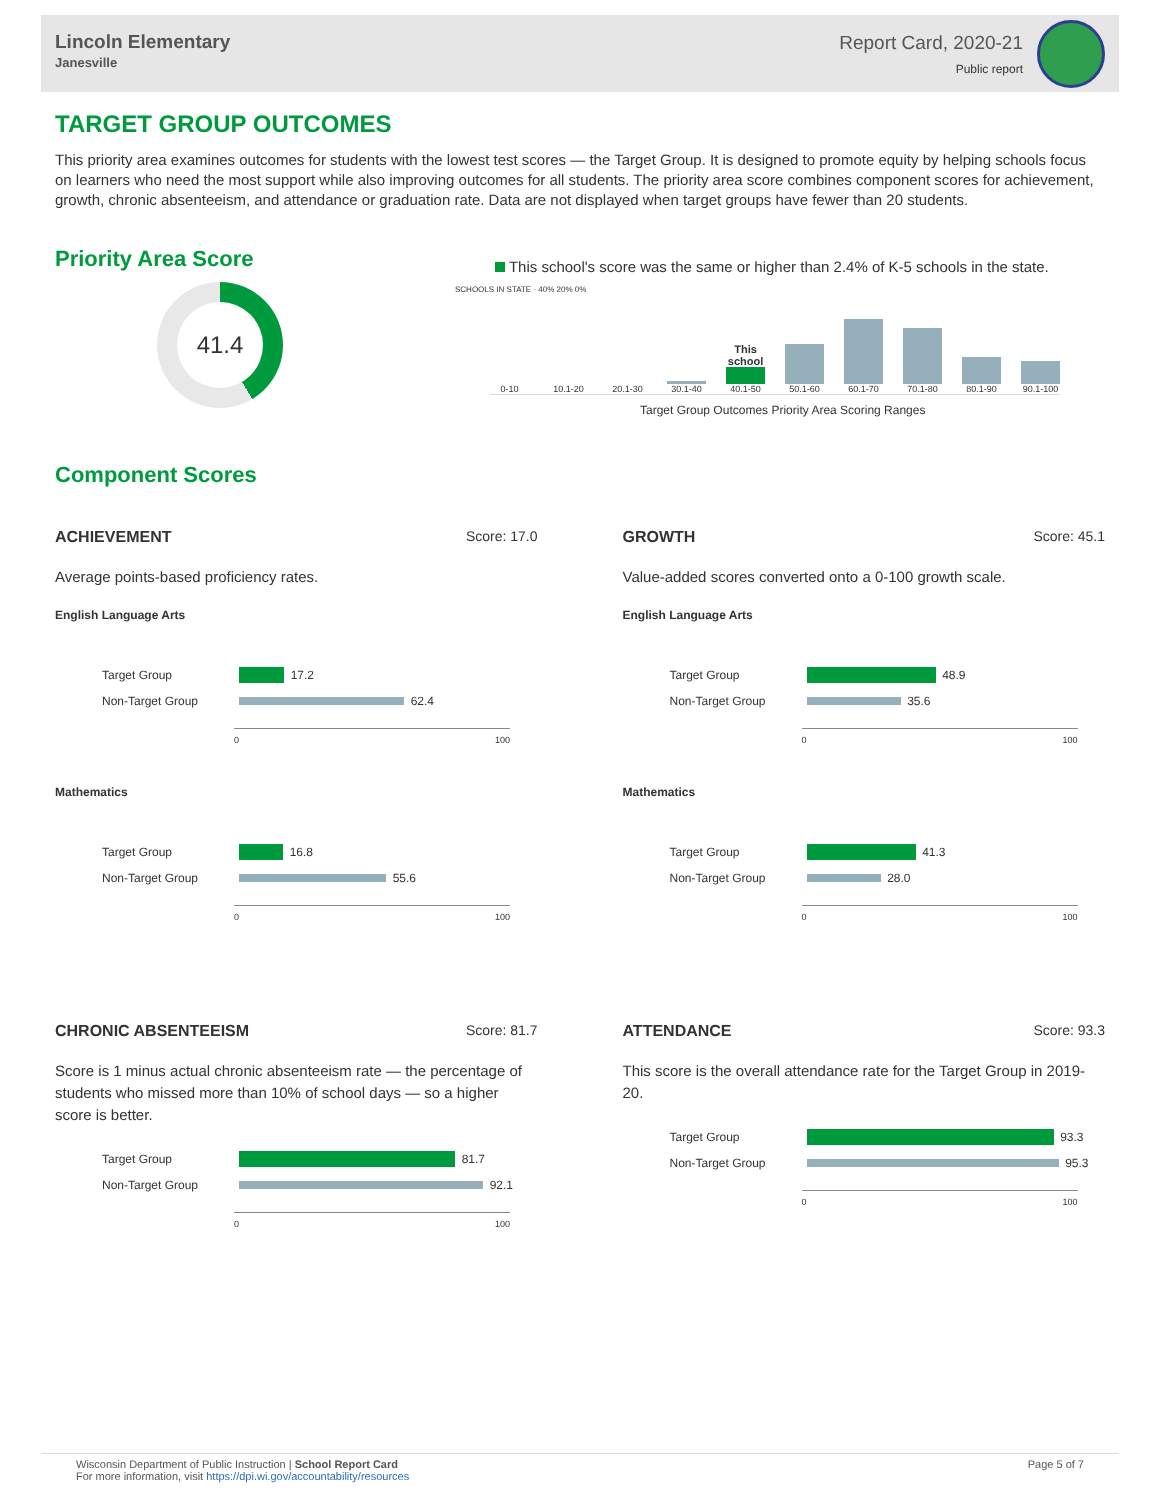Lincoln Elementary
Janesville
Report Card, 2020-21
Public report
TARGET GROUP OUTCOMES
This priority area examines outcomes for students with the lowest test scores — the Target Group. It is designed to promote equity by helping schools focus on learners who need the most support while also improving outcomes for all students. The priority area score combines component scores for achievement, growth, chronic absenteeism, and attendance or graduation rate. Data are not displayed when target groups have fewer than 20 students.
Priority Area Score
41.4
This school's score was the same or higher than 2.4% of K-5 schools in the state.
SCHOOLS IN STATE · 40% 20% 0%
0-10
10.1-20
20.1-30
30.1-40
This school
40.1-50
50.1-60
60.1-70
70.1-80
80.1-90
90.1-100
Target Group Outcomes Priority Area Scoring Ranges
Component Scores
ACHIEVEMENT Score: 17.0
Average points-based proficiency rates.
English Language Arts
Target Group
17.2
Non-Target Group
62.4
0 100
Mathematics
Target Group
16.8
Non-Target Group
55.6
0 100
GROWTH Score: 45.1
Value-added scores converted onto a 0-100 growth scale.
English Language Arts
Target Group
48.9
Non-Target Group
35.6
0 100
Mathematics
Target Group
41.3
Non-Target Group
28.0
0 100
CHRONIC ABSENTEEISM Score: 81.7
Score is 1 minus actual chronic absenteeism rate — the percentage of students who missed more than 10% of school days — so a higher score is better.
Target Group
81.7
Non-Target Group
92.1
0 100
ATTENDANCE Score: 93.3
This score is the overall attendance rate for the Target Group in 2019-20.
Target Group
93.3
Non-Target Group
95.3
0 100
Wisconsin Department of Public Instruction | School Report Card
For more information, visit https://dpi.wi.gov/accountability/resources
Page 5 of 7